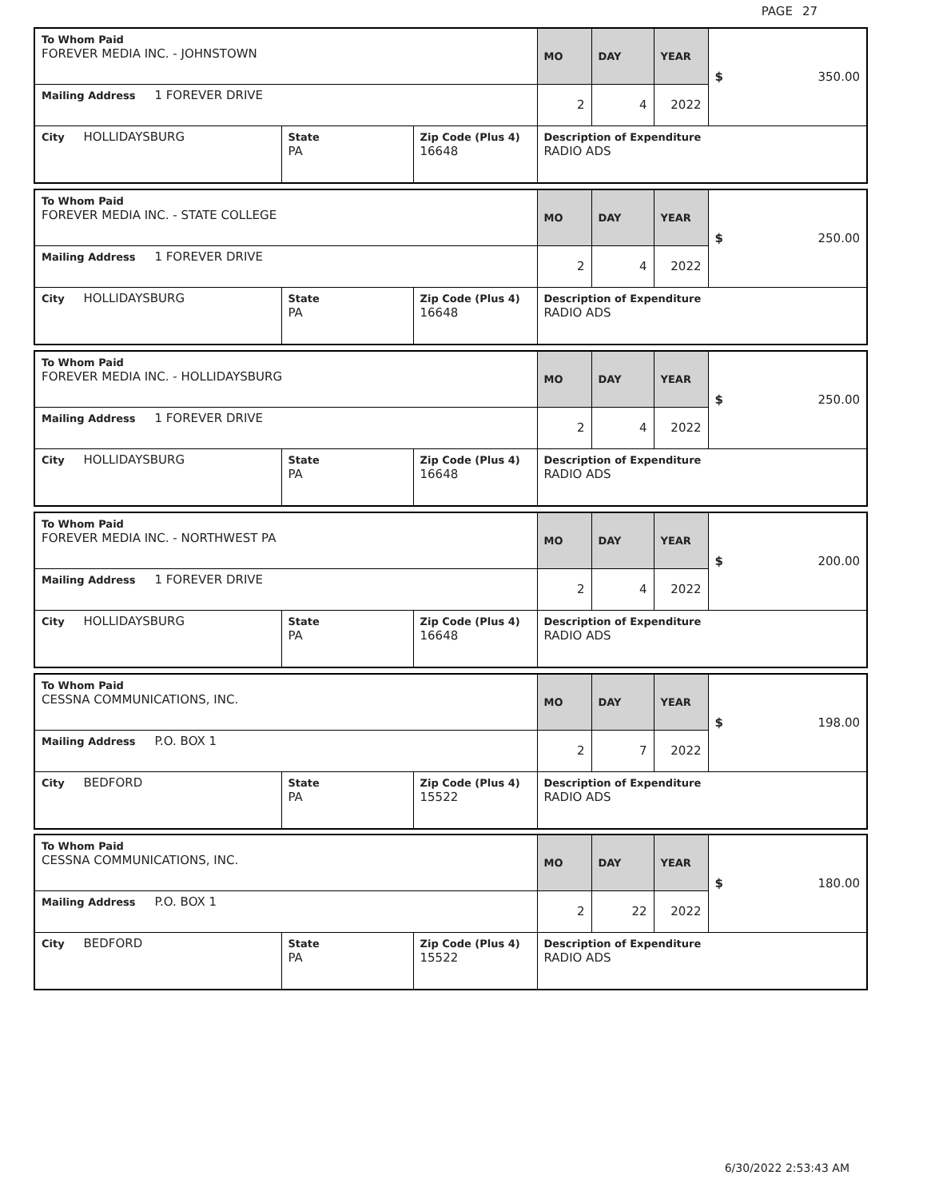PAGE 27
| To Whom Paid FOREVER MEDIA INC. - JOHNSTOWN | | | MO | DAY | YEAR | $ 350.00 |
| Mailing Address 1 FOREVER DRIVE | | | 2 | 4 | 2022 | |
| City HOLLIDAYSBURG | State PA | Zip Code (Plus 4) 16648 | Description of Expenditure RADIO ADS | | | |
| To Whom Paid FOREVER MEDIA INC. - STATE COLLEGE | | | MO | DAY | YEAR | $ 250.00 |
| Mailing Address 1 FOREVER DRIVE | | | 2 | 4 | 2022 | |
| City HOLLIDAYSBURG | State PA | Zip Code (Plus 4) 16648 | Description of Expenditure RADIO ADS | | | |
| To Whom Paid FOREVER MEDIA INC. - HOLLIDAYSBURG | | | MO | DAY | YEAR | $ 250.00 |
| Mailing Address 1 FOREVER DRIVE | | | 2 | 4 | 2022 | |
| City HOLLIDAYSBURG | State PA | Zip Code (Plus 4) 16648 | Description of Expenditure RADIO ADS | | | |
| To Whom Paid FOREVER MEDIA INC. - NORTHWEST PA | | | MO | DAY | YEAR | $ 200.00 |
| Mailing Address 1 FOREVER DRIVE | | | 2 | 4 | 2022 | |
| City HOLLIDAYSBURG | State PA | Zip Code (Plus 4) 16648 | Description of Expenditure RADIO ADS | | | |
| To Whom Paid CESSNA COMMUNICATIONS, INC. | | | MO | DAY | YEAR | $ 198.00 |
| Mailing Address P.O. BOX 1 | | | 2 | 7 | 2022 | |
| City BEDFORD | State PA | Zip Code (Plus 4) 15522 | Description of Expenditure RADIO ADS | | | |
| To Whom Paid CESSNA COMMUNICATIONS, INC. | | | MO | DAY | YEAR | $ 180.00 |
| Mailing Address P.O. BOX 1 | | | 2 | 22 | 2022 | |
| City BEDFORD | State PA | Zip Code (Plus 4) 15522 | Description of Expenditure RADIO ADS | | | |
6/30/2022 2:53:43 AM